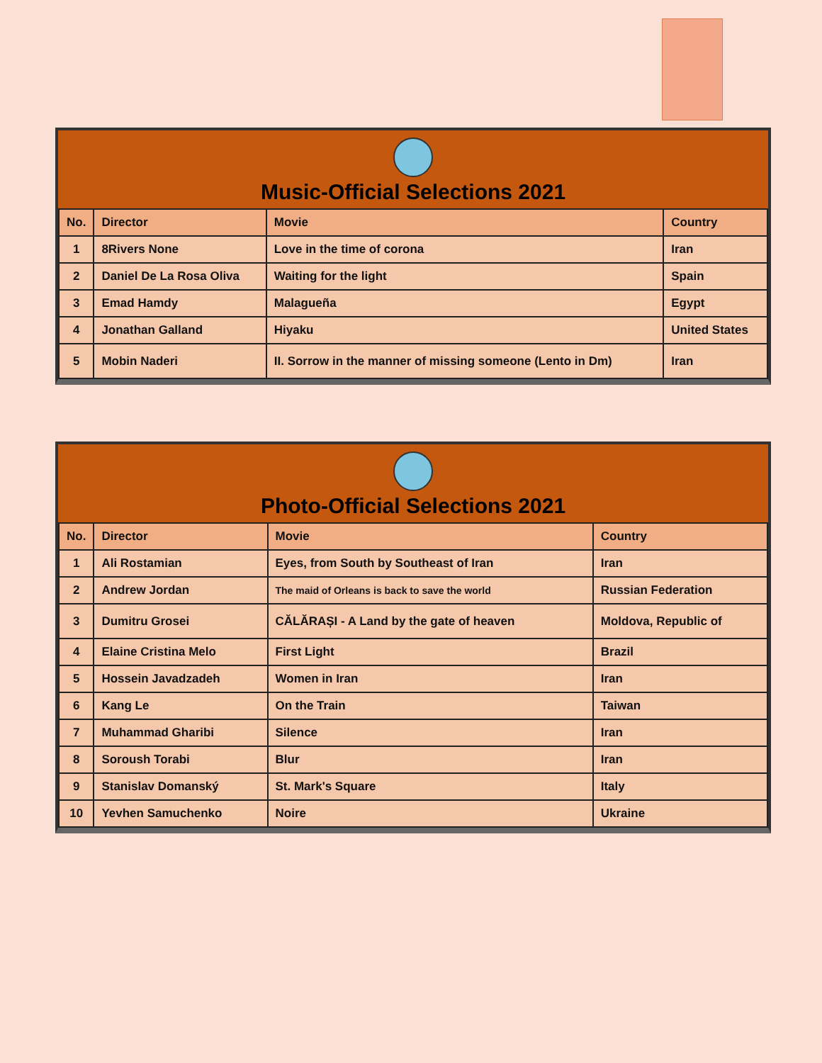Music-Official Selections 2021
| No. | Director | Movie | Country |
| --- | --- | --- | --- |
| 1 | 8Rivers None | Love in the time of corona | Iran |
| 2 | Daniel De La Rosa Oliva | Waiting for the light | Spain |
| 3 | Emad Hamdy | Malagueña | Egypt |
| 4 | Jonathan Galland | Hiyaku | United States |
| 5 | Mobin Naderi | II. Sorrow in the manner of missing someone (Lento in Dm) | Iran |
Photo-Official Selections 2021
| No. | Director | Movie | Country |
| --- | --- | --- | --- |
| 1 | Ali Rostamian | Eyes, from South by Southeast of Iran | Iran |
| 2 | Andrew Jordan | The maid of Orleans is back to save the world | Russian Federation |
| 3 | Dumitru Grosei | CĂLĂRAȘI - A Land by the gate of heaven | Moldova, Republic of |
| 4 | Elaine Cristina Melo | First Light | Brazil |
| 5 | Hossein Javadzadeh | Women in Iran | Iran |
| 6 | Kang Le | On the Train | Taiwan |
| 7 | Muhammad Gharibi | Silence | Iran |
| 8 | Soroush Torabi | Blur | Iran |
| 9 | Stanislav Domanský | St. Mark's Square | Italy |
| 10 | Yevhen Samuchenko | Noire | Ukraine |